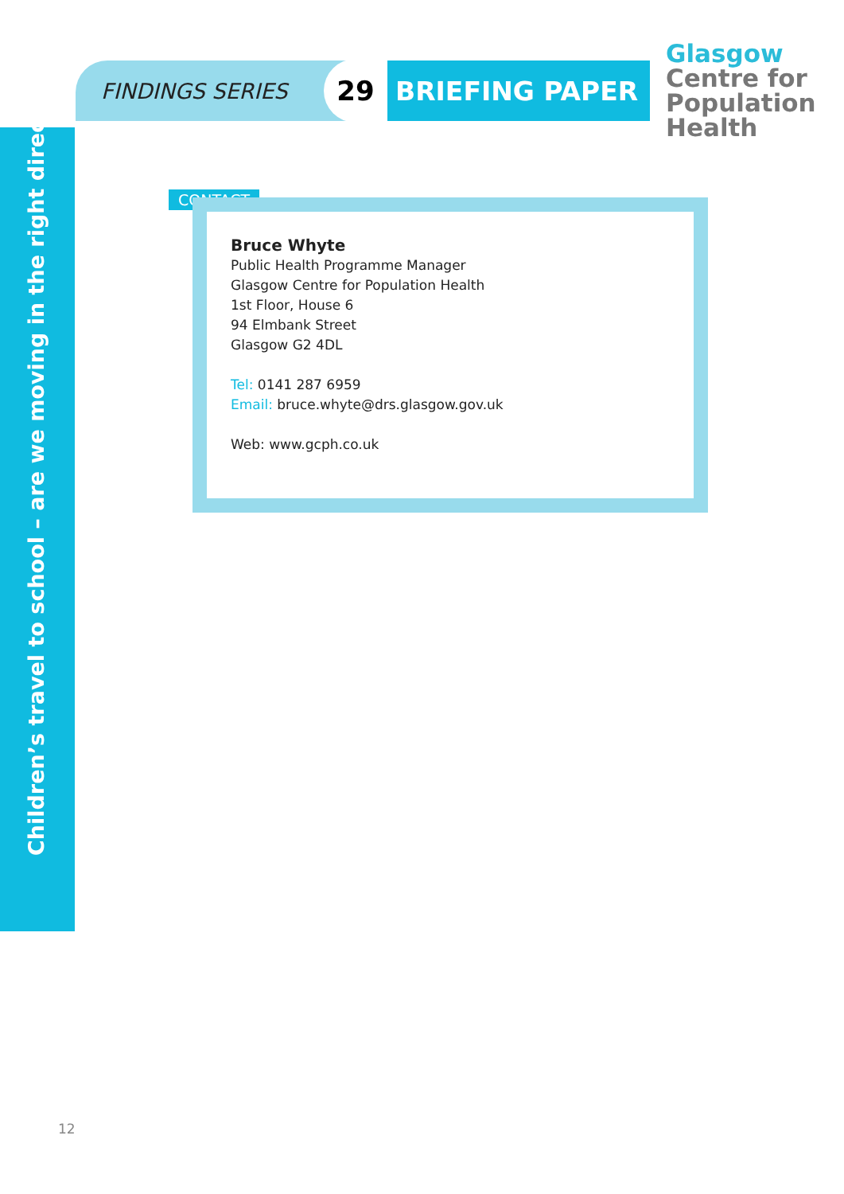FINDINGS SERIES
29
BRIEFING PAPER
Glasgow
Centre for
Population
Health
Children’s travel to school – are we moving in the right direction?
CONTACT
Bruce Whyte
Public Health Programme Manager
Glasgow Centre for Population Health
1st Floor, House 6
94 Elmbank Street
Glasgow G2 4DL
Tel: 0141 287 6959
Email: bruce.whyte@drs.glasgow.gov.uk
Web: www.gcph.co.uk
12